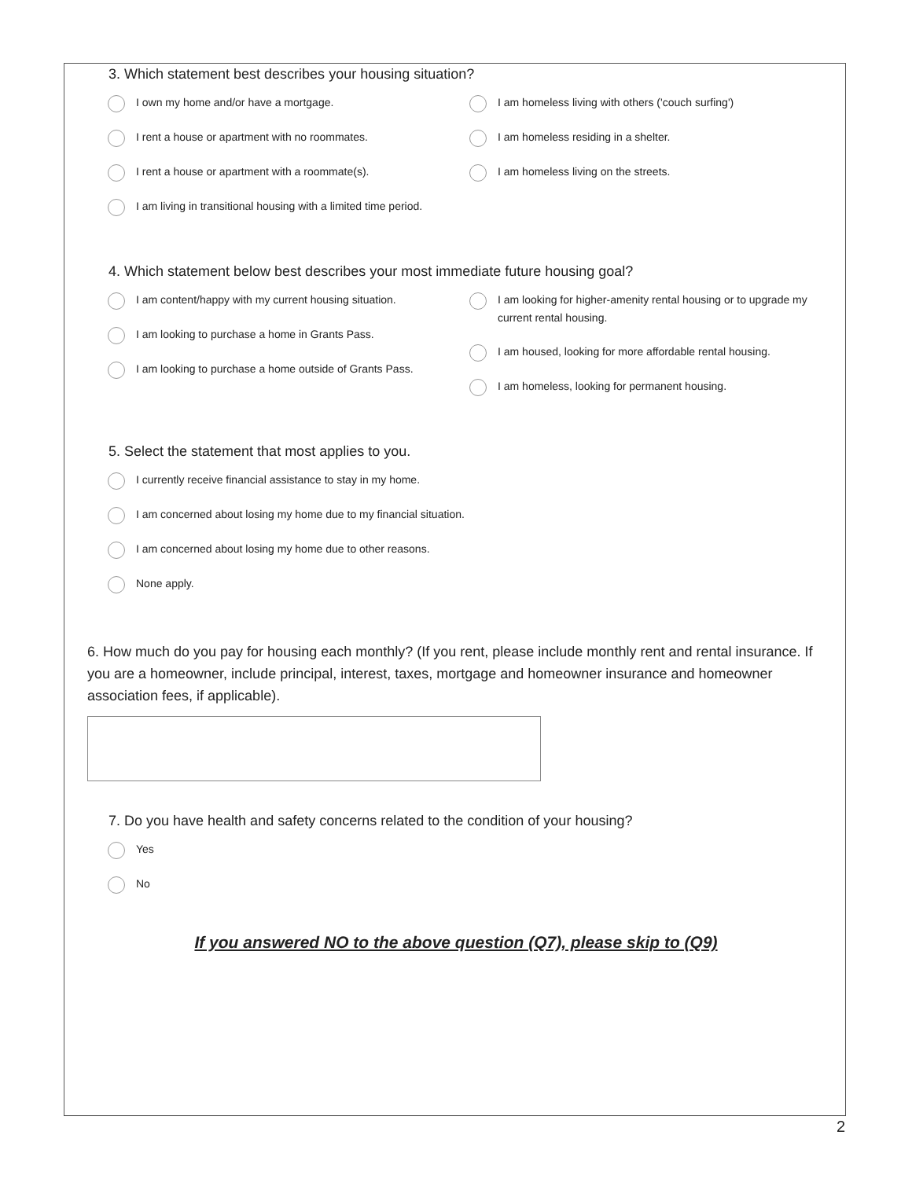3. Which statement best describes your housing situation?
I own my home and/or have a mortgage.
I rent a house or apartment with no roommates.
I rent a house or apartment with a roommate(s).
I am homeless living with others ('couch surfing')
I am homeless residing in a shelter.
I am homeless living on the streets.
I am living in transitional housing with a limited time period.
4. Which statement below best describes your most immediate future housing goal?
I am content/happy with my current housing situation.
I am looking to purchase a home in Grants Pass.
I am looking to purchase a home outside of Grants Pass.
I am looking for higher-amenity rental housing or to upgrade my current rental housing.
I am housed, looking for more affordable rental housing.
I am homeless, looking for permanent housing.
5. Select the statement that most applies to you.
I currently receive financial assistance to stay in my home.
I am concerned about losing my home due to my financial situation.
I am concerned about losing my home due to other reasons.
None apply.
6. How much do you pay for housing each monthly? (If you rent, please include monthly rent and rental insurance. If you are a homeowner, include principal, interest, taxes, mortgage and homeowner insurance and homeowner association fees, if applicable).
7. Do you have health and safety concerns related to the condition of your housing?
Yes
No
If you answered NO to the above question (Q7), please skip to (Q9)
2